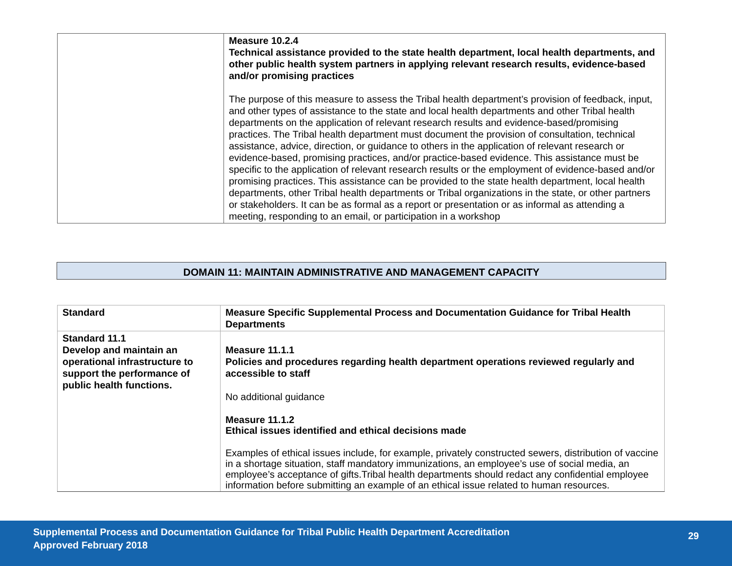| | Measure 10.2.4 Technical assistance provided to the state health department, local health departments, and other public health system partners in applying relevant research results, evidence-based and/or promising practices The purpose of this measure to assess the Tribal health department’s provision of feedback, input, and other types of assistance to the state and local health departments and other Tribal health departments on the application of relevant research results and evidence-based/promising practices. The Tribal health department must document the provision of consultation, technical assistance, advice, direction, or guidance to others in the application of relevant research or evidence-based, promising practices, and/or practice-based evidence. This assistance must be specific to the application of relevant research results or the employment of evidence-based and/or promising practices. This assistance can be provided to the state health department, local health departments, other Tribal health departments or Tribal organizations in the state, or other partners or stakeholders. It can be as formal as a report or presentation or as informal as attending a meeting, responding to an email, or participation in a workshop |
DOMAIN 11: MAINTAIN ADMINISTRATIVE AND MANAGEMENT CAPACITY
| Standard | Measure Specific Supplemental Process and Documentation Guidance for Tribal Health Departments |
| --- | --- |
| Standard 11.1 Develop and maintain an operational infrastructure to support the performance of public health functions. | Measure 11.1.1 Policies and procedures regarding health department operations reviewed regularly and accessible to staff No additional guidance Measure 11.1.2 Ethical issues identified and ethical decisions made Examples of ethical issues include, for example, privately constructed sewers, distribution of vaccine in a shortage situation, staff mandatory immunizations, an employee’s use of social media, an employee’s acceptance of gifts.Tribal health departments should redact any confidential employee information before submitting an example of an ethical issue related to human resources. |
Supplemental Process and Documentation Guidance for Tribal Public Health Department Accreditation
Approved February 2018
29